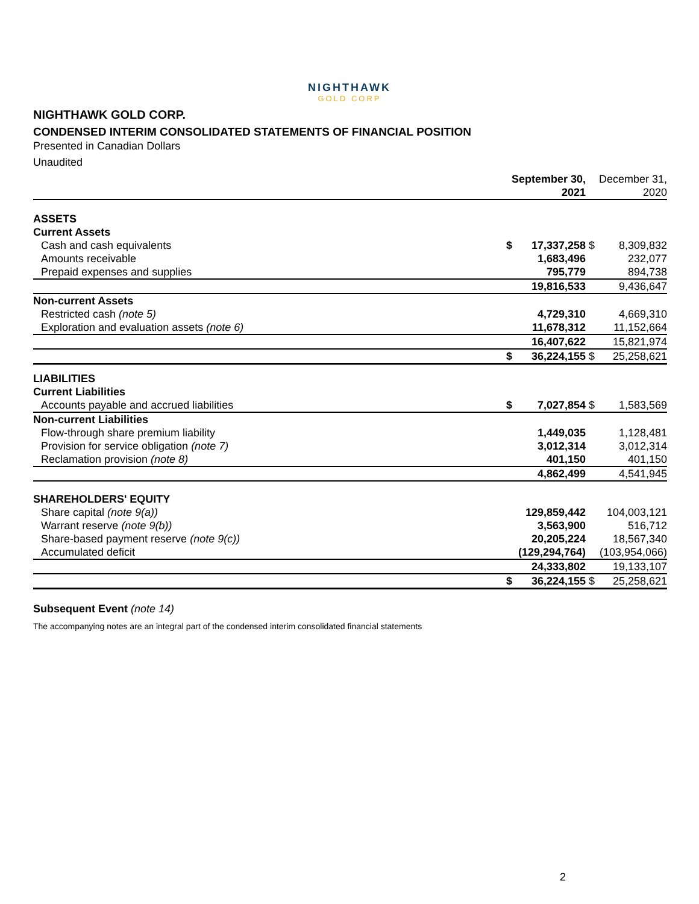NIGHTHAWK
GOLD CORP
NIGHTHAWK GOLD CORP.
CONDENSED INTERIM CONSOLIDATED STATEMENTS OF FINANCIAL POSITION
Presented in Canadian Dollars
Unaudited
| | September 30, 2021 | | | December 31, 2020 |
| --- | --- | --- | --- | --- |
| ASSETS | | | | |
| Current Assets | | | | |
| Cash and cash equivalents | $ | 17,337,258 | $ | 8,309,832 |
| Amounts receivable | | 1,683,496 | | 232,077 |
| Prepaid expenses and supplies | | 795,779 | | 894,738 |
| | | 19,816,533 | | 9,436,647 |
| Non-current Assets | | | | |
| Restricted cash (note 5) | | 4,729,310 | | 4,669,310 |
| Exploration and evaluation assets (note 6) | | 11,678,312 | | 11,152,664 |
| | | 16,407,622 | | 15,821,974 |
| | $ | 36,224,155 | $ | 25,258,621 |
| LIABILITIES | | | | |
| Current Liabilities | | | | |
| Accounts payable and accrued liabilities | $ | 7,027,854 | $ | 1,583,569 |
| Non-current Liabilities | | | | |
| Flow-through share premium liability | | 1,449,035 | | 1,128,481 |
| Provision for service obligation (note 7) | | 3,012,314 | | 3,012,314 |
| Reclamation provision (note 8) | | 401,150 | | 401,150 |
| | | 4,862,499 | | 4,541,945 |
| SHAREHOLDERS' EQUITY | | | | |
| Share capital (note 9(a)) | | 129,859,442 | | 104,003,121 |
| Warrant reserve (note 9(b)) | | 3,563,900 | | 516,712 |
| Share-based payment reserve (note 9(c)) | | 20,205,224 | | 18,567,340 |
| Accumulated deficit | | (129,294,764) | | (103,954,066) |
| | | 24,333,802 | | 19,133,107 |
| | $ | 36,224,155 | $ | 25,258,621 |
Subsequent Event (note 14)
The accompanying notes are an integral part of the condensed interim consolidated financial statements
2